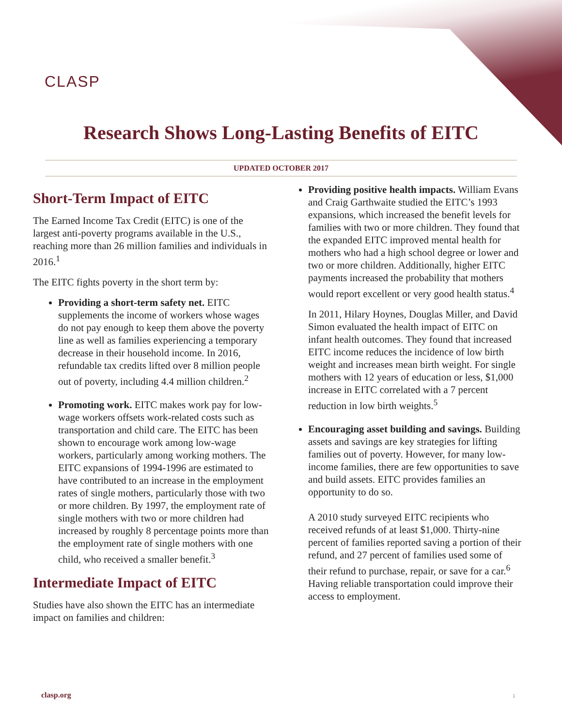CLASP
Research Shows Long-Lasting Benefits of EITC
UPDATED OCTOBER 2017
Short-Term Impact of EITC
The Earned Income Tax Credit (EITC) is one of the largest anti-poverty programs available in the U.S., reaching more than 26 million families and individuals in 2016.<sup>1</sup>
The EITC fights poverty in the short term by:
Providing a short-term safety net. EITC supplements the income of workers whose wages do not pay enough to keep them above the poverty line as well as families experiencing a temporary decrease in their household income. In 2016, refundable tax credits lifted over 8 million people out of poverty, including 4.4 million children.<sup>2</sup>
Promoting work. EITC makes work pay for low-wage workers offsets work-related costs such as transportation and child care. The EITC has been shown to encourage work among low-wage workers, particularly among working mothers. The EITC expansions of 1994-1996 are estimated to have contributed to an increase in the employment rates of single mothers, particularly those with two or more children. By 1997, the employment rate of single mothers with two or more children had increased by roughly 8 percentage points more than the employment rate of single mothers with one child, who received a smaller benefit.<sup>3</sup>
Intermediate Impact of EITC
Studies have also shown the EITC has an intermediate impact on families and children:
Providing positive health impacts. William Evans and Craig Garthwaite studied the EITC’s 1993 expansions, which increased the benefit levels for families with two or more children. They found that the expanded EITC improved mental health for mothers who had a high school degree or lower and two or more children. Additionally, higher EITC payments increased the probability that mothers would report excellent or very good health status.<sup>4</sup>
In 2011, Hilary Hoynes, Douglas Miller, and David Simon evaluated the health impact of EITC on infant health outcomes. They found that increased EITC income reduces the incidence of low birth weight and increases mean birth weight. For single mothers with 12 years of education or less, $1,000 increase in EITC correlated with a 7 percent reduction in low birth weights.<sup>5</sup>
Encouraging asset building and savings. Building assets and savings are key strategies for lifting families out of poverty. However, for many low-income families, there are few opportunities to save and build assets. EITC provides families an opportunity to do so.
A 2010 study surveyed EITC recipients who received refunds of at least $1,000. Thirty-nine percent of families reported saving a portion of their refund, and 27 percent of families used some of their refund to purchase, repair, or save for a car.<sup>6</sup> Having reliable transportation could improve their access to employment.
clasp.org 1